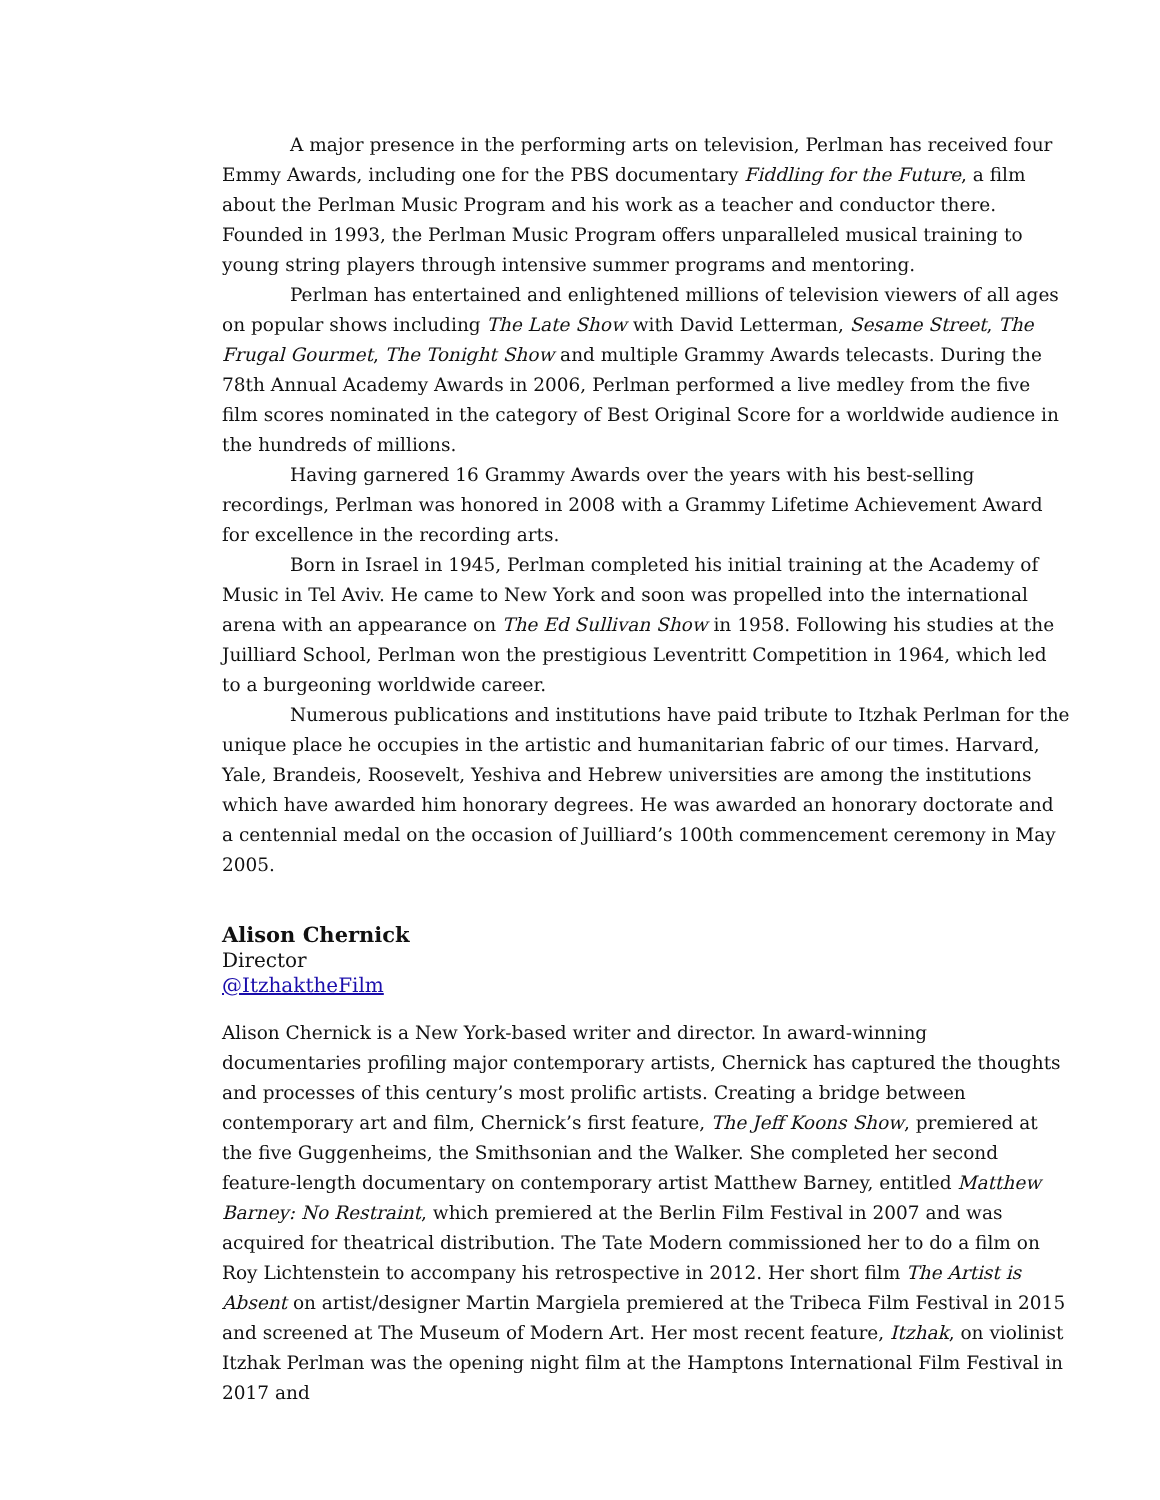A major presence in the performing arts on television, Perlman has received four Emmy Awards, including one for the PBS documentary Fiddling for the Future, a film about the Perlman Music Program and his work as a teacher and conductor there. Founded in 1993, the Perlman Music Program offers unparalleled musical training to young string players through intensive summer programs and mentoring.
Perlman has entertained and enlightened millions of television viewers of all ages on popular shows including The Late Show with David Letterman, Sesame Street, The Frugal Gourmet, The Tonight Show and multiple Grammy Awards telecasts. During the 78th Annual Academy Awards in 2006, Perlman performed a live medley from the five film scores nominated in the category of Best Original Score for a worldwide audience in the hundreds of millions.
Having garnered 16 Grammy Awards over the years with his best-selling recordings, Perlman was honored in 2008 with a Grammy Lifetime Achievement Award for excellence in the recording arts.
Born in Israel in 1945, Perlman completed his initial training at the Academy of Music in Tel Aviv. He came to New York and soon was propelled into the international arena with an appearance on The Ed Sullivan Show in 1958. Following his studies at the Juilliard School, Perlman won the prestigious Leventritt Competition in 1964, which led to a burgeoning worldwide career.
Numerous publications and institutions have paid tribute to Itzhak Perlman for the unique place he occupies in the artistic and humanitarian fabric of our times. Harvard, Yale, Brandeis, Roosevelt, Yeshiva and Hebrew universities are among the institutions which have awarded him honorary degrees. He was awarded an honorary doctorate and a centennial medal on the occasion of Juilliard’s 100th commencement ceremony in May 2005.
Alison Chernick
Director
@ItzhaktheFilm
Alison Chernick is a New York-based writer and director. In award-winning documentaries profiling major contemporary artists, Chernick has captured the thoughts and processes of this century’s most prolific artists. Creating a bridge between contemporary art and film, Chernick’s first feature, The Jeff Koons Show, premiered at the five Guggenheims, the Smithsonian and the Walker. She completed her second feature-length documentary on contemporary artist Matthew Barney, entitled Matthew Barney: No Restraint, which premiered at the Berlin Film Festival in 2007 and was acquired for theatrical distribution. The Tate Modern commissioned her to do a film on Roy Lichtenstein to accompany his retrospective in 2012. Her short film The Artist is Absent on artist/designer Martin Margiela premiered at the Tribeca Film Festival in 2015 and screened at The Museum of Modern Art. Her most recent feature, Itzhak, on violinist Itzhak Perlman was the opening night film at the Hamptons International Film Festival in 2017 and